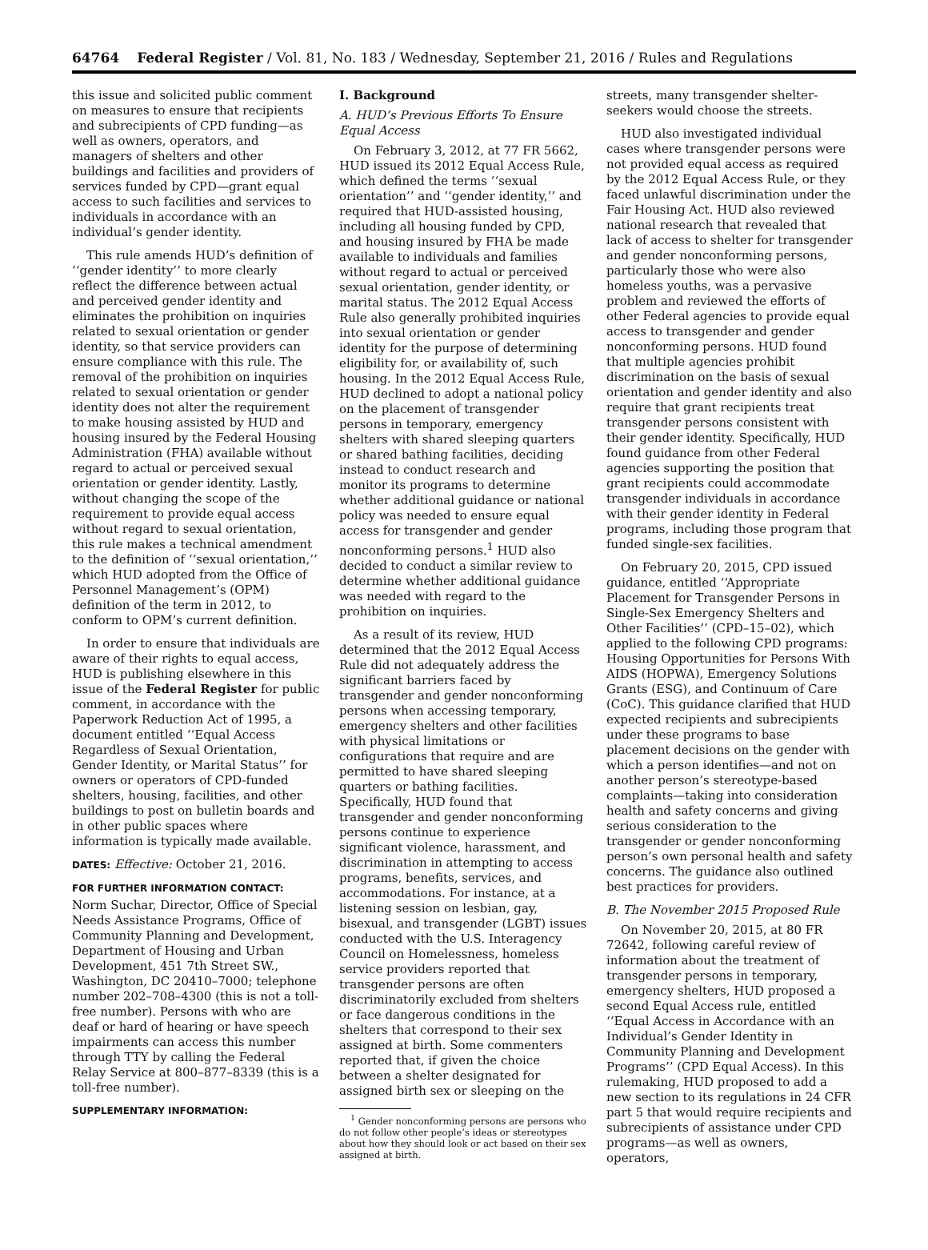64764 Federal Register / Vol. 81, No. 183 / Wednesday, September 21, 2016 / Rules and Regulations
this issue and solicited public comment on measures to ensure that recipients and subrecipients of CPD funding—as well as owners, operators, and managers of shelters and other buildings and facilities and providers of services funded by CPD—grant equal access to such facilities and services to individuals in accordance with an individual’s gender identity.
This rule amends HUD’s definition of ‘‘gender identity’’ to more clearly reflect the difference between actual and perceived gender identity and eliminates the prohibition on inquiries related to sexual orientation or gender identity, so that service providers can ensure compliance with this rule. The removal of the prohibition on inquiries related to sexual orientation or gender identity does not alter the requirement to make housing assisted by HUD and housing insured by the Federal Housing Administration (FHA) available without regard to actual or perceived sexual orientation or gender identity. Lastly, without changing the scope of the requirement to provide equal access without regard to sexual orientation, this rule makes a technical amendment to the definition of ‘‘sexual orientation,’’ which HUD adopted from the Office of Personnel Management’s (OPM) definition of the term in 2012, to conform to OPM’s current definition.
In order to ensure that individuals are aware of their rights to equal access, HUD is publishing elsewhere in this issue of the Federal Register for public comment, in accordance with the Paperwork Reduction Act of 1995, a document entitled ‘‘Equal Access Regardless of Sexual Orientation, Gender Identity, or Marital Status’’ for owners or operators of CPD-funded shelters, housing, facilities, and other buildings to post on bulletin boards and in other public spaces where information is typically made available.
DATES: Effective: October 21, 2016.
FOR FURTHER INFORMATION CONTACT:
Norm Suchar, Director, Office of Special Needs Assistance Programs, Office of Community Planning and Development, Department of Housing and Urban Development, 451 7th Street SW., Washington, DC 20410–7000; telephone number 202–708–4300 (this is not a toll-free number). Persons with who are deaf or hard of hearing or have speech impairments can access this number through TTY by calling the Federal Relay Service at 800–877–8339 (this is a toll-free number).
SUPPLEMENTARY INFORMATION:
I. Background
A. HUD’s Previous Efforts To Ensure Equal Access
On February 3, 2012, at 77 FR 5662, HUD issued its 2012 Equal Access Rule, which defined the terms ‘‘sexual orientation’’ and ‘‘gender identity,’’ and required that HUD-assisted housing, including all housing funded by CPD, and housing insured by FHA be made available to individuals and families without regard to actual or perceived sexual orientation, gender identity, or marital status. The 2012 Equal Access Rule also generally prohibited inquiries into sexual orientation or gender identity for the purpose of determining eligibility for, or availability of, such housing. In the 2012 Equal Access Rule, HUD declined to adopt a national policy on the placement of transgender persons in temporary, emergency shelters with shared sleeping quarters or shared bathing facilities, deciding instead to conduct research and monitor its programs to determine whether additional guidance or national policy was needed to ensure equal access for transgender and gender nonconforming persons.<sup>1</sup> HUD also decided to conduct a similar review to determine whether additional guidance was needed with regard to the prohibition on inquiries.
As a result of its review, HUD determined that the 2012 Equal Access Rule did not adequately address the significant barriers faced by transgender and gender nonconforming persons when accessing temporary, emergency shelters and other facilities with physical limitations or configurations that require and are permitted to have shared sleeping quarters or bathing facilities. Specifically, HUD found that transgender and gender nonconforming persons continue to experience significant violence, harassment, and discrimination in attempting to access programs, benefits, services, and accommodations. For instance, at a listening session on lesbian, gay, bisexual, and transgender (LGBT) issues conducted with the U.S. Interagency Council on Homelessness, homeless service providers reported that transgender persons are often discriminatorily excluded from shelters or face dangerous conditions in the shelters that correspond to their sex assigned at birth. Some commenters reported that, if given the choice between a shelter designated for assigned birth sex or sleeping on the
<sup>1</sup> Gender nonconforming persons are persons who do not follow other people’s ideas or stereotypes about how they should look or act based on their sex assigned at birth.
streets, many transgender shelter-seekers would choose the streets.
HUD also investigated individual cases where transgender persons were not provided equal access as required by the 2012 Equal Access Rule, or they faced unlawful discrimination under the Fair Housing Act. HUD also reviewed national research that revealed that lack of access to shelter for transgender and gender nonconforming persons, particularly those who were also homeless youths, was a pervasive problem and reviewed the efforts of other Federal agencies to provide equal access to transgender and gender nonconforming persons. HUD found that multiple agencies prohibit discrimination on the basis of sexual orientation and gender identity and also require that grant recipients treat transgender persons consistent with their gender identity. Specifically, HUD found guidance from other Federal agencies supporting the position that grant recipients could accommodate transgender individuals in accordance with their gender identity in Federal programs, including those program that funded single-sex facilities.
On February 20, 2015, CPD issued guidance, entitled ‘‘Appropriate Placement for Transgender Persons in Single-Sex Emergency Shelters and Other Facilities’’ (CPD–15–02), which applied to the following CPD programs: Housing Opportunities for Persons With AIDS (HOPWA), Emergency Solutions Grants (ESG), and Continuum of Care (CoC). This guidance clarified that HUD expected recipients and subrecipients under these programs to base placement decisions on the gender with which a person identifies—and not on another person’s stereotype-based complaints—taking into consideration health and safety concerns and giving serious consideration to the transgender or gender nonconforming person’s own personal health and safety concerns. The guidance also outlined best practices for providers.
B. The November 2015 Proposed Rule
On November 20, 2015, at 80 FR 72642, following careful review of information about the treatment of transgender persons in temporary, emergency shelters, HUD proposed a second Equal Access rule, entitled ‘‘Equal Access in Accordance with an Individual’s Gender Identity in Community Planning and Development Programs’’ (CPD Equal Access). In this rulemaking, HUD proposed to add a new section to its regulations in 24 CFR part 5 that would require recipients and subrecipients of assistance under CPD programs—as well as owners, operators,